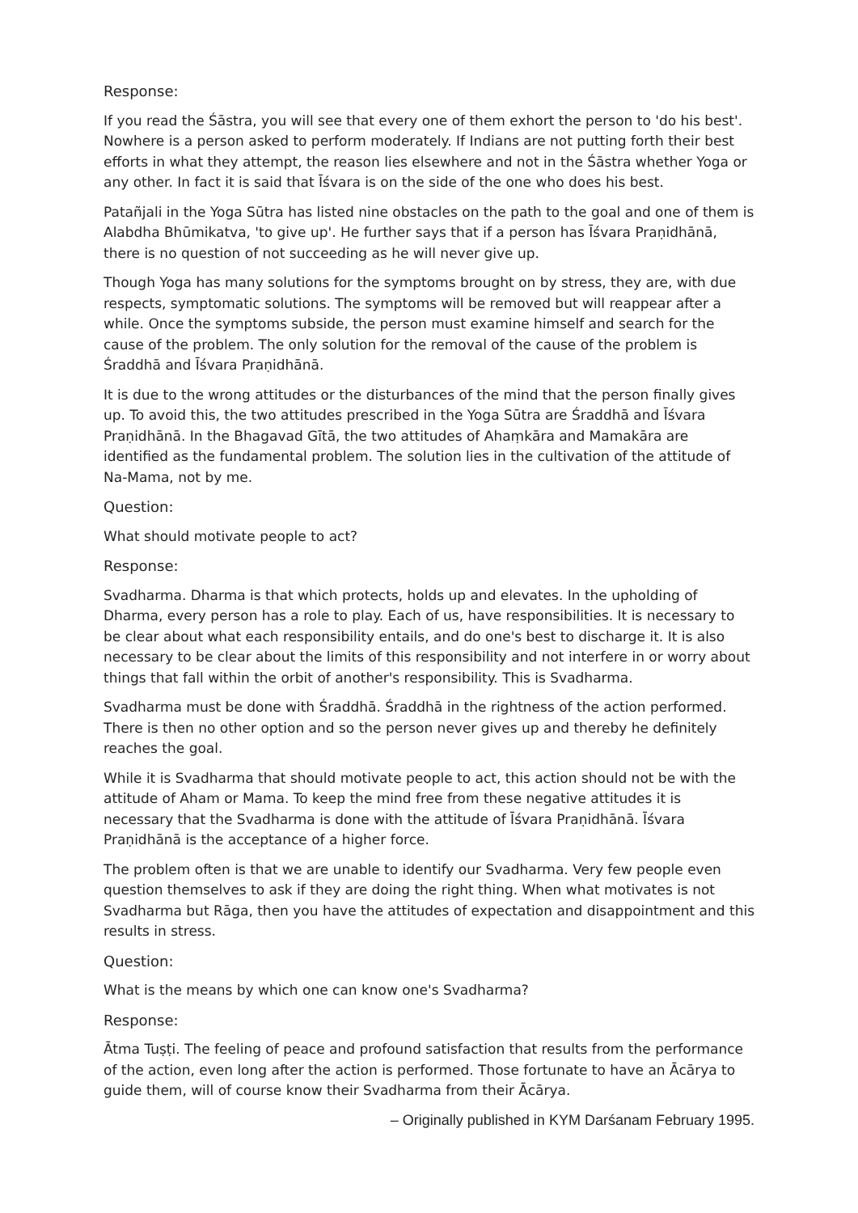Response:
If you read the Śāstra, you will see that every one of them exhort the person to 'do his best'. Nowhere is a person asked to perform moderately. If Indians are not putting forth their best efforts in what they attempt, the reason lies elsewhere and not in the Śāstra whether Yoga or any other. In fact it is said that Īśvara is on the side of the one who does his best.
Patañjali in the Yoga Sūtra has listed nine obstacles on the path to the goal and one of them is Alabdha Bhūmikatva, 'to give up'. He further says that if a person has Īśvara Praṇidhānā, there is no question of not succeeding as he will never give up.
Though Yoga has many solutions for the symptoms brought on by stress, they are, with due respects, symptomatic solutions. The symptoms will be removed but will reappear after a while. Once the symptoms subside, the person must examine himself and search for the cause of the problem. The only solution for the removal of the cause of the problem is Śraddhā and Īśvara Praṇidhānā.
It is due to the wrong attitudes or the disturbances of the mind that the person finally gives up. To avoid this, the two attitudes prescribed in the Yoga Sūtra are Śraddhā and Īśvara Praṇidhānā. In the Bhagavad Gītā, the two attitudes of Ahaṃkāra and Mamakāra are identified as the fundamental problem. The solution lies in the cultivation of the attitude of Na-Mama, not by me.
Question:
What should motivate people to act?
Response:
Svadharma. Dharma is that which protects, holds up and elevates. In the upholding of Dharma, every person has a role to play. Each of us, have responsibilities. It is necessary to be clear about what each responsibility entails, and do one's best to discharge it. It is also necessary to be clear about the limits of this responsibility and not interfere in or worry about things that fall within the orbit of another's responsibility. This is Svadharma.
Svadharma must be done with Śraddhā. Śraddhā in the rightness of the action performed. There is then no other option and so the person never gives up and thereby he definitely reaches the goal.
While it is Svadharma that should motivate people to act, this action should not be with the attitude of Aham or Mama. To keep the mind free from these negative attitudes it is necessary that the Svadharma is done with the attitude of Īśvara Praṇidhānā. Īśvara Praṇidhānā is the acceptance of a higher force.
The problem often is that we are unable to identify our Svadharma. Very few people even question themselves to ask if they are doing the right thing. When what motivates is not Svadharma but Rāga, then you have the attitudes of expectation and disappointment and this results in stress.
Question:
What is the means by which one can know one's Svadharma?
Response:
Ātma Tuṣṭi. The feeling of peace and profound satisfaction that results from the performance of the action, even long after the action is performed. Those fortunate to have an Ācārya to guide them, will of course know their Svadharma from their Ācārya.
– Originally published in KYM Darśanam February 1995.